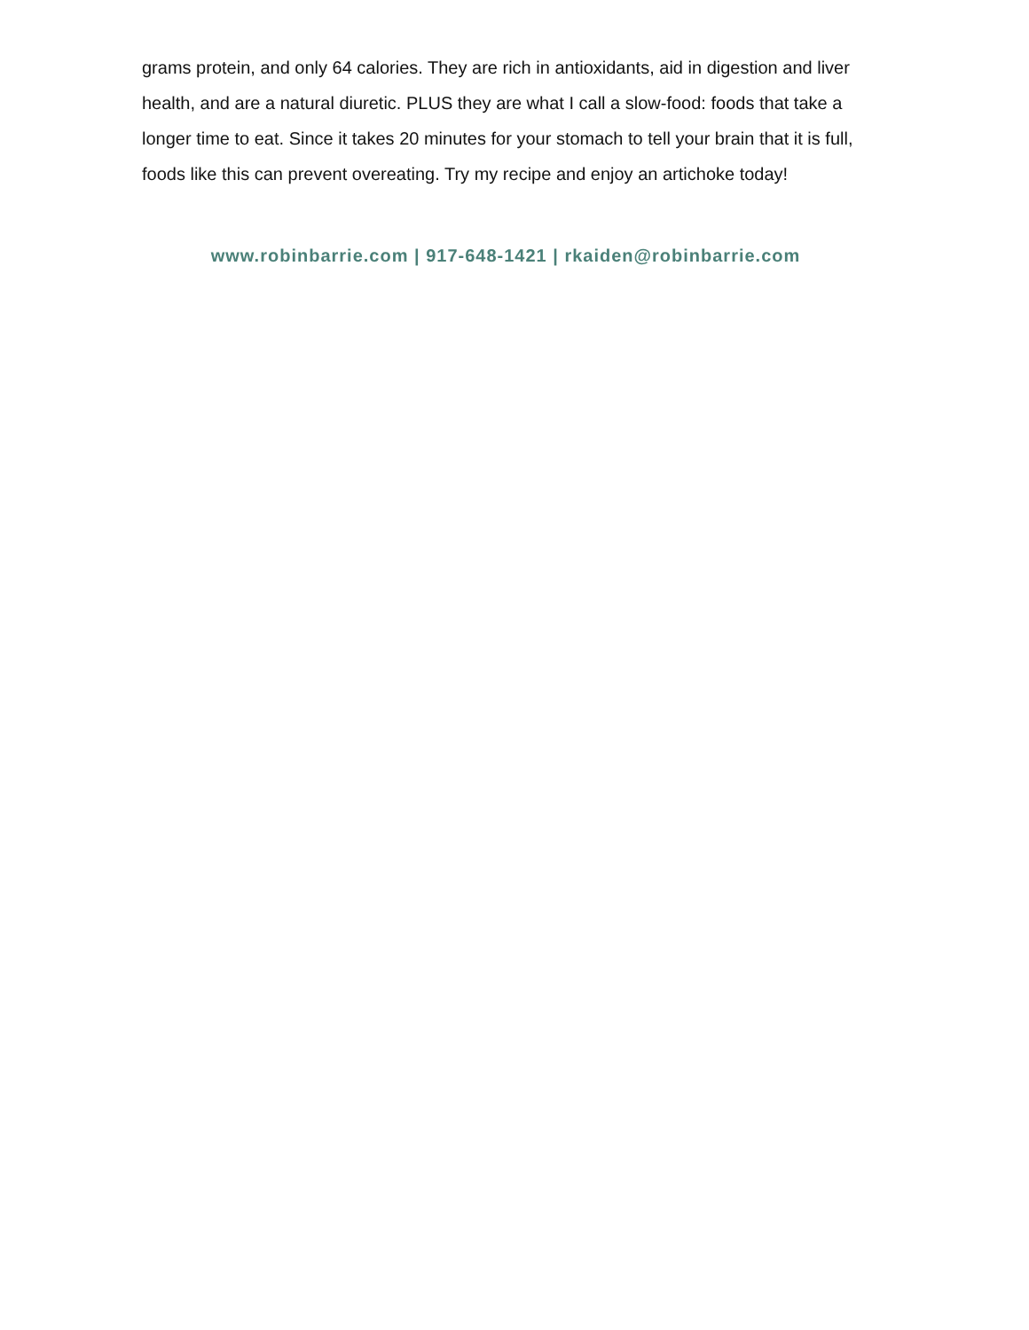grams protein, and only 64 calories. They are rich in antioxidants, aid in digestion and liver health, and are a natural diuretic. PLUS they are what I call a slow-food: foods that take a longer time to eat. Since it takes 20 minutes for your stomach to tell your brain that it is full, foods like this can prevent overeating. Try my recipe and enjoy an artichoke today!
www.robinbarrie.com | 917-648-1421 | rkaiden@robinbarrie.com